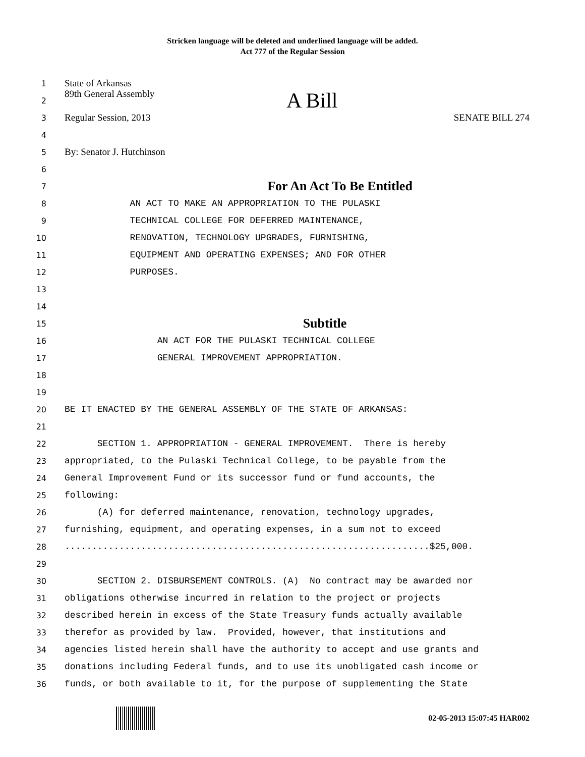Stricken language will be deleted and underlined language will be added.
Act 777 of the Regular Session
1
State of Arkansas
2
89th General Assembly A Bill
3
Regular Session, 2013 SENATE BILL 274
4
5
By: Senator J. Hutchinson
6
7
For An Act To Be Entitled
8
AN ACT TO MAKE AN APPROPRIATION TO THE PULASKI
9
TECHNICAL COLLEGE FOR DEFERRED MAINTENANCE,
10
RENOVATION, TECHNOLOGY UPGRADES, FURNISHING,
11
EQUIPMENT AND OPERATING EXPENSES; AND FOR OTHER
12
PURPOSES.
13
14
15
Subtitle
16
AN ACT FOR THE PULASKI TECHNICAL COLLEGE
17
GENERAL IMPROVEMENT APPROPRIATION.
18
19
20
BE IT ENACTED BY THE GENERAL ASSEMBLY OF THE STATE OF ARKANSAS:
21
22
SECTION 1. APPROPRIATION - GENERAL IMPROVEMENT. There is hereby
23
appropriated, to the Pulaski Technical College, to be payable from the
24
General Improvement Fund or its successor fund or fund accounts, the
25
following:
26
(A) for deferred maintenance, renovation, technology upgrades,
27
furnishing, equipment, and operating expenses, in a sum not to exceed
28
...................................................................$25,000.
29
30
SECTION 2. DISBURSEMENT CONTROLS. (A) No contract may be awarded nor
31
obligations otherwise incurred in relation to the project or projects
32
described herein in excess of the State Treasury funds actually available
33
therefor as provided by law. Provided, however, that institutions and
34
agencies listed herein shall have the authority to accept and use grants and
35
donations including Federal funds, and to use its unobligated cash income or
36
funds, or both available to it, for the purpose of supplementing the State
02-05-2013 15:07:45 HAR002